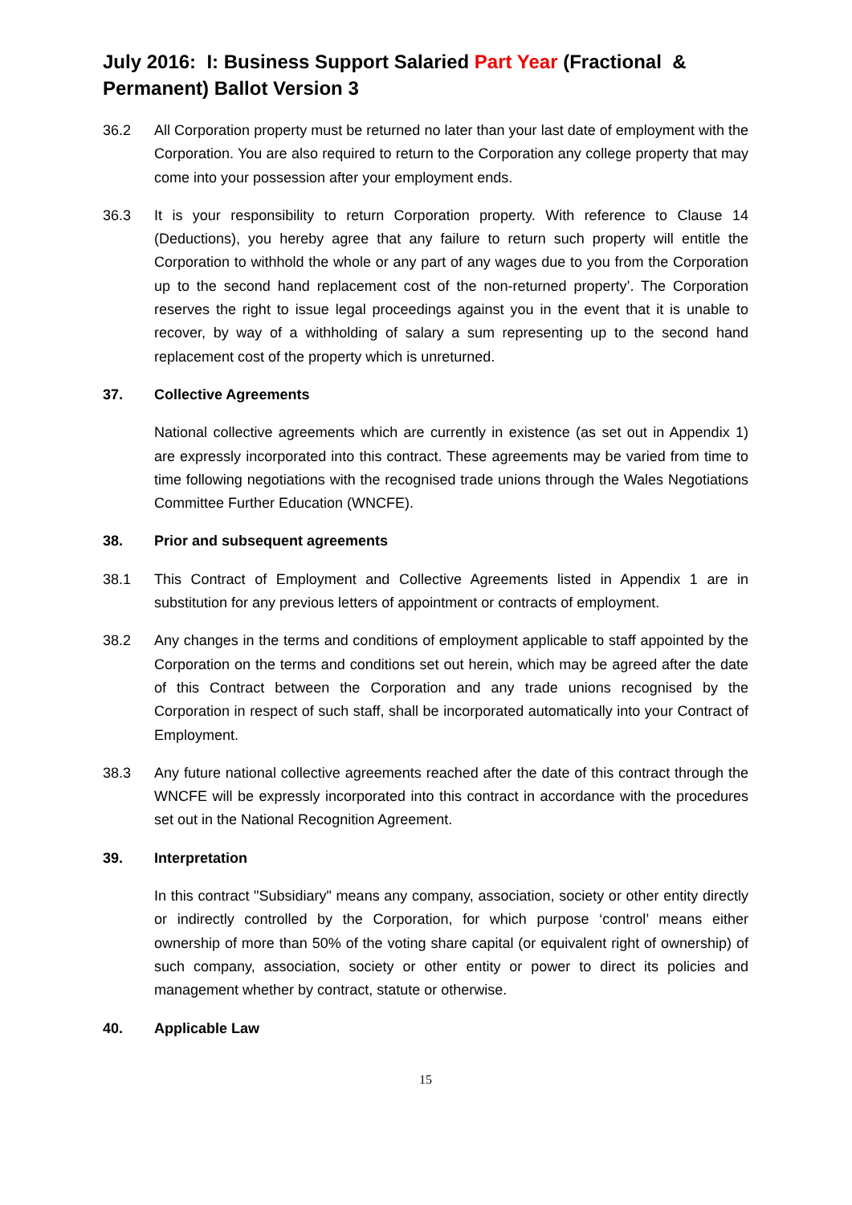July 2016: I: Business Support Salaried Part Year (Fractional & Permanent) Ballot Version 3
36.2 All Corporation property must be returned no later than your last date of employment with the Corporation. You are also required to return to the Corporation any college property that may come into your possession after your employment ends.
36.3 It is your responsibility to return Corporation property. With reference to Clause 14 (Deductions), you hereby agree that any failure to return such property will entitle the Corporation to withhold the whole or any part of any wages due to you from the Corporation up to the second hand replacement cost of the non-returned property’. The Corporation reserves the right to issue legal proceedings against you in the event that it is unable to recover, by way of a withholding of salary a sum representing up to the second hand replacement cost of the property which is unreturned.
37. Collective Agreements
National collective agreements which are currently in existence (as set out in Appendix 1) are expressly incorporated into this contract. These agreements may be varied from time to time following negotiations with the recognised trade unions through the Wales Negotiations Committee Further Education (WNCFE).
38. Prior and subsequent agreements
38.1 This Contract of Employment and Collective Agreements listed in Appendix 1 are in substitution for any previous letters of appointment or contracts of employment.
38.2 Any changes in the terms and conditions of employment applicable to staff appointed by the Corporation on the terms and conditions set out herein, which may be agreed after the date of this Contract between the Corporation and any trade unions recognised by the Corporation in respect of such staff, shall be incorporated automatically into your Contract of Employment.
38.3 Any future national collective agreements reached after the date of this contract through the WNCFE will be expressly incorporated into this contract in accordance with the procedures set out in the National Recognition Agreement.
39. Interpretation
In this contract "Subsidiary" means any company, association, society or other entity directly or indirectly controlled by the Corporation, for which purpose ‘control’ means either ownership of more than 50% of the voting share capital (or equivalent right of ownership) of such company, association, society or other entity or power to direct its policies and management whether by contract, statute or otherwise.
40. Applicable Law
15